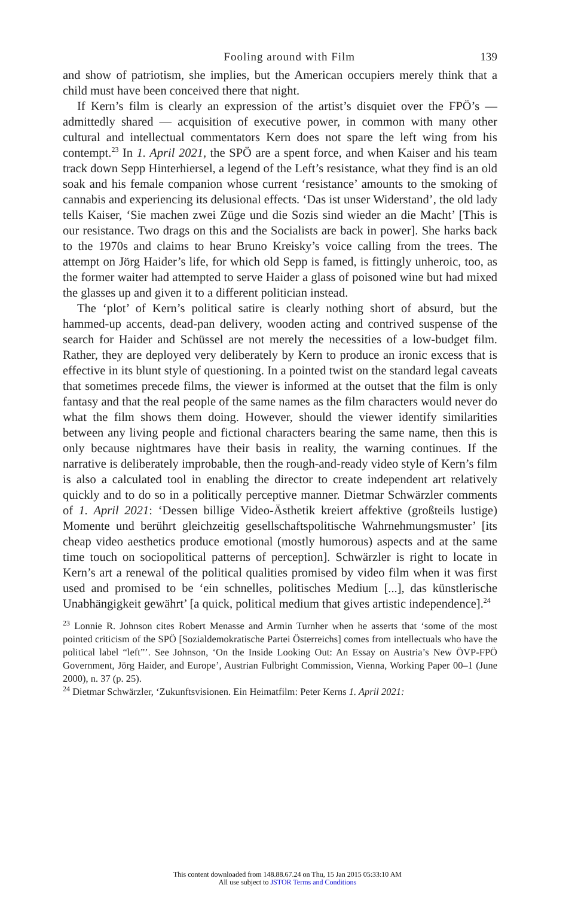Fooling around with Film 139
and show of patriotism, she implies, but the American occupiers merely think that a child must have been conceived there that night.
If Kern’s film is clearly an expression of the artist’s disquiet over the FPÖ’s — admittedly shared — acquisition of executive power, in common with many other cultural and intellectual commentators Kern does not spare the left wing from his contempt.<sup>23</sup> In 1. April 2021, the SPÖ are a spent force, and when Kaiser and his team track down Sepp Hinterhiersel, a legend of the Left’s resistance, what they find is an old soak and his female companion whose current ‘resistance’ amounts to the smoking of cannabis and experiencing its delusional effects. ‘Das ist unser Widerstand’, the old lady tells Kaiser, ‘Sie machen zwei Züge und die Sozis sind wieder an die Macht’ [This is our resistance. Two drags on this and the Socialists are back in power]. She harks back to the 1970s and claims to hear Bruno Kreisky’s voice calling from the trees. The attempt on Jörg Haider’s life, for which old Sepp is famed, is fittingly unheroic, too, as the former waiter had attempted to serve Haider a glass of poisoned wine but had mixed the glasses up and given it to a different politician instead.
The ‘plot’ of Kern’s political satire is clearly nothing short of absurd, but the hammed-up accents, dead-pan delivery, wooden acting and contrived suspense of the search for Haider and Schüssel are not merely the necessities of a low-budget film. Rather, they are deployed very deliberately by Kern to produce an ironic excess that is effective in its blunt style of questioning. In a pointed twist on the standard legal caveats that sometimes precede films, the viewer is informed at the outset that the film is only fantasy and that the real people of the same names as the film characters would never do what the film shows them doing. However, should the viewer identify similarities between any living people and fictional characters bearing the same name, then this is only because nightmares have their basis in reality, the warning continues. If the narrative is deliberately improbable, then the rough-and-ready video style of Kern’s film is also a calculated tool in enabling the director to create independent art relatively quickly and to do so in a politically perceptive manner. Dietmar Schwärzler comments of 1. April 2021: ‘Dessen billige Video-Ästhetik kreiert affektive (großteils lustige) Momente und berührt gleichzeitig gesellschaftspolitische Wahrnehmungsmuster’ [its cheap video aesthetics produce emotional (mostly humorous) aspects and at the same time touch on sociopolitical patterns of perception]. Schwärzler is right to locate in Kern’s art a renewal of the political qualities promised by video film when it was first used and promised to be ‘ein schnelles, politisches Medium [...], das künstlerische Unabhängigkeit gewährt’ [a quick, political medium that gives artistic independence].<sup>24</sup>
<sup>23</sup> Lonnie R. Johnson cites Robert Menasse and Armin Turnher when he asserts that ‘some of the most pointed criticism of the SPÖ [Sozialdemokratische Partei Österreichs] comes from intellectuals who have the political label “left”’. See Johnson, ‘On the Inside Looking Out: An Essay on Austria’s New ÖVP-FPÖ Government, Jörg Haider, and Europe’, Austrian Fulbright Commission, Vienna, Working Paper 00–1 (June 2000), n. 37 (p. 25).
<sup>24</sup> Dietmar Schwärzler, ‘Zukunftsvisionen. Ein Heimatfilm: Peter Kerns 1. April 2021:
This content downloaded from 148.88.67.24 on Thu, 15 Jan 2015 05:33:10 AM
All use subject to JSTOR Terms and Conditions